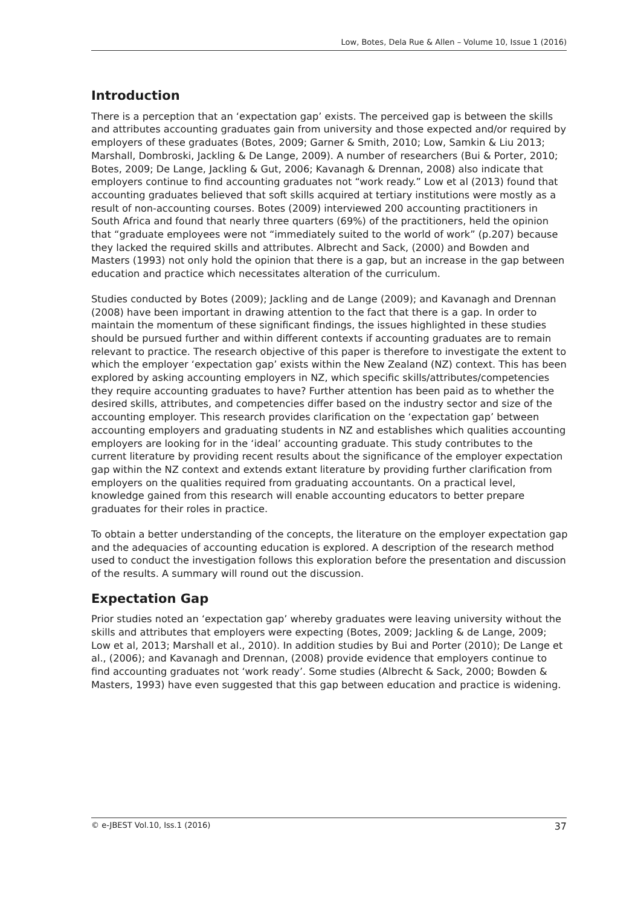Low, Botes, Dela Rue & Allen – Volume 10, Issue 1 (2016)
Introduction
There is a perception that an ‘expectation gap’ exists. The perceived gap is between the skills and attributes accounting graduates gain from university and those expected and/or required by employers of these graduates (Botes, 2009; Garner & Smith, 2010; Low, Samkin & Liu 2013; Marshall, Dombroski, Jackling & De Lange, 2009). A number of researchers (Bui & Porter, 2010; Botes, 2009; De Lange, Jackling & Gut, 2006; Kavanagh & Drennan, 2008) also indicate that employers continue to find accounting graduates not “work ready.” Low et al (2013) found that accounting graduates believed that soft skills acquired at tertiary institutions were mostly as a result of non-accounting courses. Botes (2009) interviewed 200 accounting practitioners in South Africa and found that nearly three quarters (69%) of the practitioners, held the opinion that “graduate employees were not “immediately suited to the world of work” (p.207) because they lacked the required skills and attributes. Albrecht and Sack, (2000) and Bowden and Masters (1993) not only hold the opinion that there is a gap, but an increase in the gap between education and practice which necessitates alteration of the curriculum.
Studies conducted by Botes (2009); Jackling and de Lange (2009); and Kavanagh and Drennan (2008) have been important in drawing attention to the fact that there is a gap. In order to maintain the momentum of these significant findings, the issues highlighted in these studies should be pursued further and within different contexts if accounting graduates are to remain relevant to practice. The research objective of this paper is therefore to investigate the extent to which the employer ‘expectation gap’ exists within the New Zealand (NZ) context. This has been explored by asking accounting employers in NZ, which specific skills/attributes/competencies they require accounting graduates to have? Further attention has been paid as to whether the desired skills, attributes, and competencies differ based on the industry sector and size of the accounting employer. This research provides clarification on the ‘expectation gap’ between accounting employers and graduating students in NZ and establishes which qualities accounting employers are looking for in the ‘ideal’ accounting graduate. This study contributes to the current literature by providing recent results about the significance of the employer expectation gap within the NZ context and extends extant literature by providing further clarification from employers on the qualities required from graduating accountants. On a practical level, knowledge gained from this research will enable accounting educators to better prepare graduates for their roles in practice.
To obtain a better understanding of the concepts, the literature on the employer expectation gap and the adequacies of accounting education is explored. A description of the research method used to conduct the investigation follows this exploration before the presentation and discussion of the results. A summary will round out the discussion.
Expectation Gap
Prior studies noted an ‘expectation gap’ whereby graduates were leaving university without the skills and attributes that employers were expecting (Botes, 2009; Jackling & de Lange, 2009; Low et al, 2013; Marshall et al., 2010). In addition studies by Bui and Porter (2010); De Lange et al., (2006); and Kavanagh and Drennan, (2008) provide evidence that employers continue to find accounting graduates not ‘work ready’. Some studies (Albrecht & Sack, 2000; Bowden & Masters, 1993) have even suggested that this gap between education and practice is widening.
© e-JBEST Vol.10, Iss.1 (2016) 37